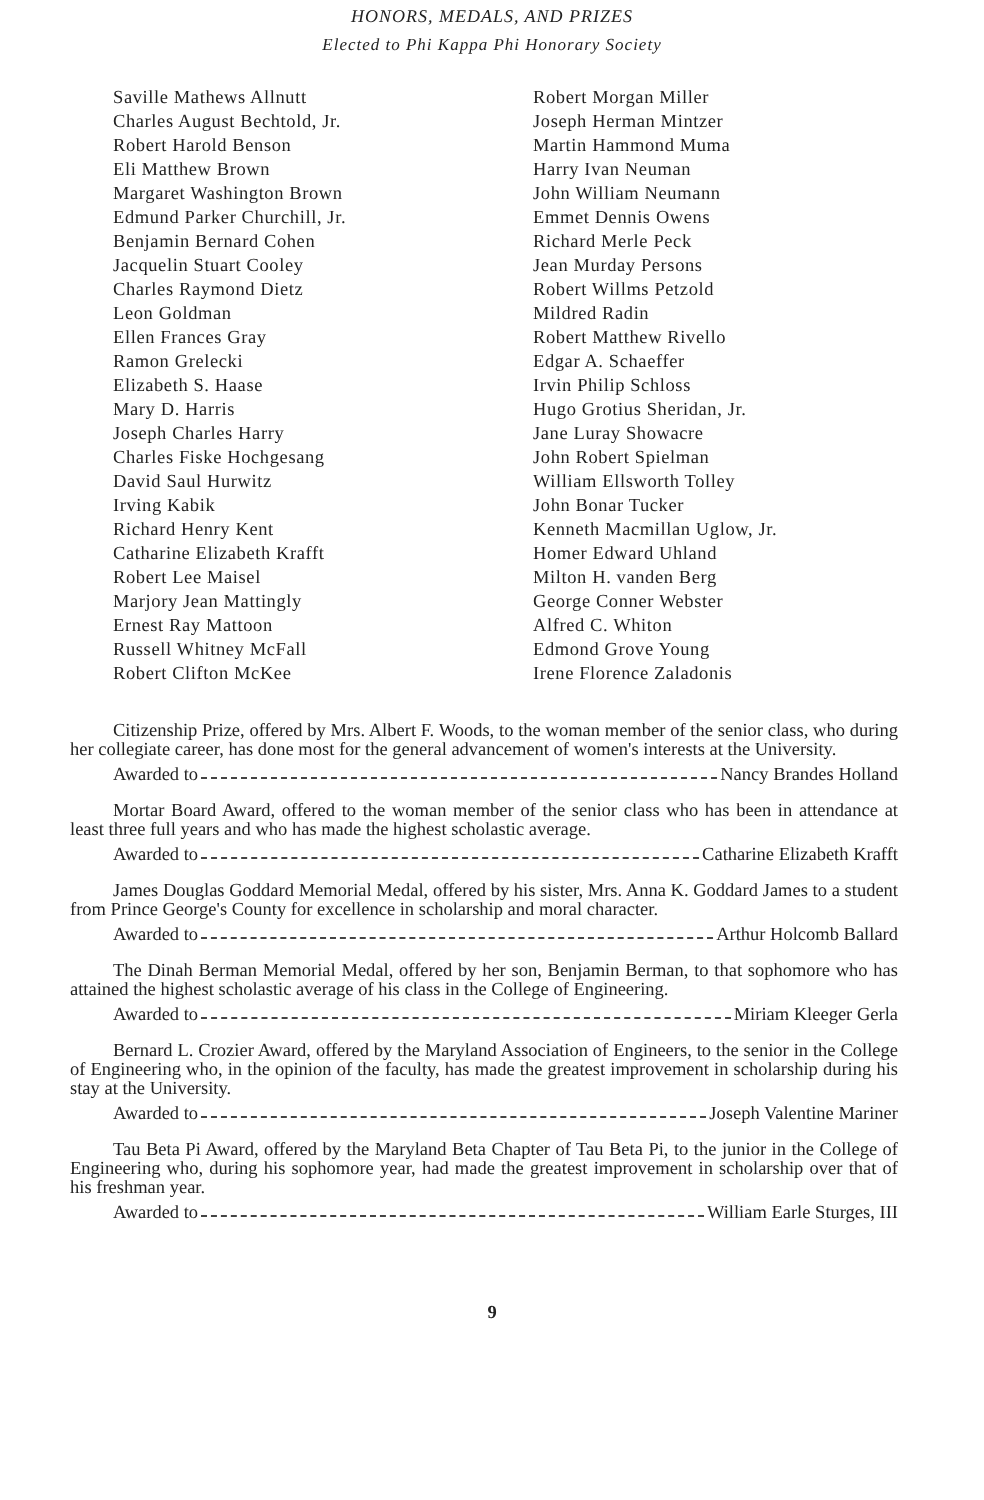HONORS, MEDALS, AND PRIZES
Elected to Phi Kappa Phi Honorary Society
Saville Mathews Allnutt
Charles August Bechtold, Jr.
Robert Harold Benson
Eli Matthew Brown
Margaret Washington Brown
Edmund Parker Churchill, Jr.
Benjamin Bernard Cohen
Jacquelin Stuart Cooley
Charles Raymond Dietz
Leon Goldman
Ellen Frances Gray
Ramon Grelecki
Elizabeth S. Haase
Mary D. Harris
Joseph Charles Harry
Charles Fiske Hochgesang
David Saul Hurwitz
Irving Kabik
Richard Henry Kent
Catharine Elizabeth Krafft
Robert Lee Maisel
Marjory Jean Mattingly
Ernest Ray Mattoon
Russell Whitney McFall
Robert Clifton McKee
Robert Morgan Miller
Joseph Herman Mintzer
Martin Hammond Muma
Harry Ivan Neuman
John William Neumann
Emmet Dennis Owens
Richard Merle Peck
Jean Murday Persons
Robert Willms Petzold
Mildred Radin
Robert Matthew Rivello
Edgar A. Schaeffer
Irvin Philip Schloss
Hugo Grotius Sheridan, Jr.
Jane Luray Showacre
John Robert Spielman
William Ellsworth Tolley
John Bonar Tucker
Kenneth Macmillan Uglow, Jr.
Homer Edward Uhland
Milton H. vanden Berg
George Conner Webster
Alfred C. Whiton
Edmond Grove Young
Irene Florence Zaladonis
Citizenship Prize, offered by Mrs. Albert F. Woods, to the woman member of the senior class, who during her collegiate career, has done most for the general advancement of women's interests at the University.
Awarded to Nancy Brandes Holland
Mortar Board Award, offered to the woman member of the senior class who has been in attendance at least three full years and who has made the highest scholastic average.
Awarded to Catharine Elizabeth Krafft
James Douglas Goddard Memorial Medal, offered by his sister, Mrs. Anna K. Goddard James to a student from Prince George's County for excellence in scholarship and moral character.
Awarded to Arthur Holcomb Ballard
The Dinah Berman Memorial Medal, offered by her son, Benjamin Berman, to that sophomore who has attained the highest scholastic average of his class in the College of Engineering.
Awarded to Miriam Kleeger Gerla
Bernard L. Crozier Award, offered by the Maryland Association of Engineers, to the senior in the College of Engineering who, in the opinion of the faculty, has made the greatest improvement in scholarship during his stay at the University.
Awarded to Joseph Valentine Mariner
Tau Beta Pi Award, offered by the Maryland Beta Chapter of Tau Beta Pi, to the junior in the College of Engineering who, during his sophomore year, had made the greatest improvement in scholarship over that of his freshman year.
Awarded to William Earle Sturges, III
9